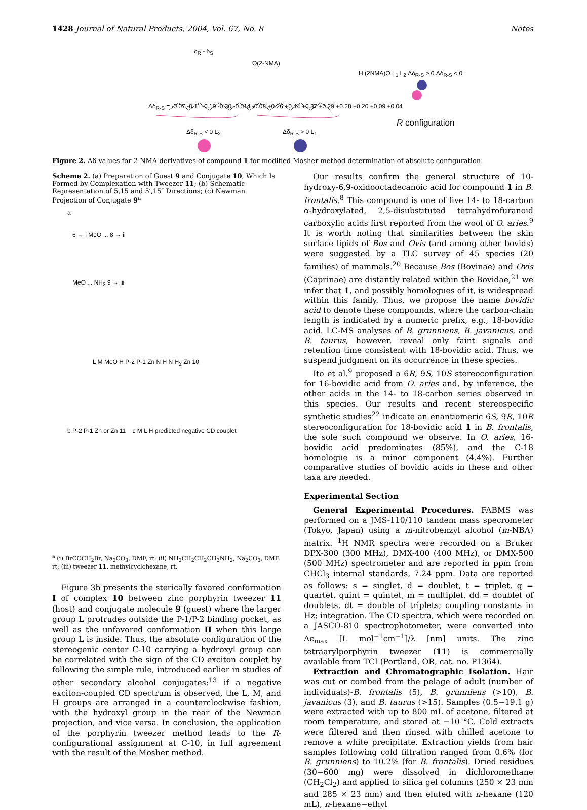1428 Journal of Natural Products, 2004, Vol. 67, No. 8 Notes
δ<sub>R</sub> - δ<sub>S</sub>
O(2-NMA)
Δδ<sub>R-S</sub> = -0.07 -0.11 -0.19 -0.30 -0.514 -0.08 +0.26 +0.44 +0.37 +0.29 +0.28 +0.20 +0.09 +0.04
Δδ<sub>R-S</sub> < 0 L<sub>2</sub> Δδ<sub>R-S</sub> > 0 L<sub>1</sub>
H (2NMA)O L<sub>1</sub> L<sub>2</sub> Δδ<sub>R-S</sub> > 0 Δδ<sub>R-S</sub> < 0
R configuration
Figure 2. Δδ values for 2-NMA derivatives of compound 1 for modified Mosher method determination of absolute configuration.
Scheme 2. (a) Preparation of Guest 9 and Conjugate 10, Which Is Formed by Complexation with Tweezer 11; (b) Schematic Representation of 5,15 and 5′,15″ Directions; (c) Newman Projection of Conjugate 9<sup>a</sup>
a
6 → i MeO ... 8 → ii
MeO ... NH<sub>2</sub> 9 → iii
L M MeO H P-2 P-1 Zn N H N H<sub>2</sub> Zn 10
b P-2 P-1 Zn or Zn 11 c M L H predicted negative CD couplet
<sup>a</sup> (i) BrCOCH<sub>2</sub>Br, Na<sub>2</sub>CO<sub>3</sub>, DMF, rt; (ii) NH<sub>2</sub>CH<sub>2</sub>CH<sub>2</sub>CH<sub>2</sub>NH<sub>2</sub>, Na<sub>2</sub>CO<sub>3</sub>, DMF, rt; (iii) tweezer 11, methylcyclohexane, rt.
Figure 3b presents the sterically favored conformation I of complex 10 between zinc porphyrin tweezer 11 (host) and conjugate molecule 9 (guest) where the larger group L protrudes outside the P-1/P-2 binding pocket, as well as the unfavored conformation II when this large group L is inside. Thus, the absolute configuration of the stereogenic center C-10 carrying a hydroxyl group can be correlated with the sign of the CD exciton couplet by following the simple rule, introduced earlier in studies of other secondary alcohol conjugates:<sup>13</sup> if a negative exciton-coupled CD spectrum is observed, the L, M, and H groups are arranged in a counterclockwise fashion, with the hydroxyl group in the rear of the Newman projection, and vice versa. In conclusion, the application of the porphyrin tweezer method leads to the R-configurational assignment at C-10, in full agreement with the result of the Mosher method.
Our results confirm the general structure of 10-hydroxy-6,9-oxidooctadecanoic acid for compound 1 in B. frontalis.<sup>8</sup> This compound is one of five 14- to 18-carbon α-hydroxylated, 2,5-disubstituted tetrahydrofuranoid carboxylic acids first reported from the wool of O. aries.<sup>9</sup> It is worth noting that similarities between the skin surface lipids of Bos and Ovis (and among other bovids) were suggested by a TLC survey of 45 species (20 families) of mammals.<sup>20</sup> Because Bos (Bovinae) and Ovis (Caprinae) are distantly related within the Bovidae,<sup>21</sup> we infer that 1, and possibly homologues of it, is widespread within this family. Thus, we propose the name bovidic acid to denote these compounds, where the carbon-chain length is indicated by a numeric prefix, e.g., 18-bovidic acid. LC-MS analyses of B. grunniens, B. javanicus, and B. taurus, however, reveal only faint signals and retention time consistent with 18-bovidic acid. Thus, we suspend judgment on its occurrence in these species.
Ito et al.<sup>9</sup> proposed a 6R, 9S, 10S stereoconfiguration for 16-bovidic acid from O. aries and, by inference, the other acids in the 14- to 18-carbon series observed in this species. Our results and recent stereospecific synthetic studies<sup>22</sup> indicate an enantiomeric 6S, 9R, 10R stereoconfiguration for 18-bovidic acid 1 in B. frontalis, the sole such compound we observe. In O. aries, 16-bovidic acid predominates (85%), and the C-18 homologue is a minor component (4.4%). Further comparative studies of bovidic acids in these and other taxa are needed.
Experimental Section
General Experimental Procedures. FABMS was performed on a JMS-110/110 tandem mass specrometer (Tokyo, Japan) using a m-nitrobenzyl alcohol (m-NBA) matrix. <sup>1</sup>H NMR spectra were recorded on a Bruker DPX-300 (300 MHz), DMX-400 (400 MHz), or DMX-500 (500 MHz) spectrometer and are reported in ppm from CHCl<sub>3</sub> internal standards, 7.24 ppm. Data are reported as follows: s = singlet, d = doublet, t = triplet, q = quartet, quint = quintet, m = multiplet, dd = doublet of doublets, dt = double of triplets; coupling constants in Hz; integration. The CD spectra, which were recorded on a JASCO-810 spectrophotometer, were converted into Δϵ<sub>max</sub> [L mol<sup>−1</sup>cm<sup>−1</sup>]/λ [nm] units. The zinc tetraarylporphyrin tweezer (11) is commercially available from TCI (Portland, OR, cat. no. P1364).
Extraction and Chromatographic Isolation. Hair was cut or combed from the pelage of adult (number of individuals)-B. frontalis (5), B. grunniens (>10), B. javanicus (3), and B. taurus (>15). Samples (0.5−19.1 g) were extracted with up to 800 mL of acetone, filtered at room temperature, and stored at −10 °C. Cold extracts were filtered and then rinsed with chilled acetone to remove a white precipitate. Extraction yields from hair samples following cold filtration ranged from 0.6% (for B. grunniens) to 10.2% (for B. frontalis). Dried residues (30−600 mg) were dissolved in dichloromethane (CH<sub>2</sub>Cl<sub>2</sub>) and applied to silica gel columns (250 × 23 mm and 285 × 23 mm) and then eluted with n-hexane (120 mL), n-hexane−ethyl